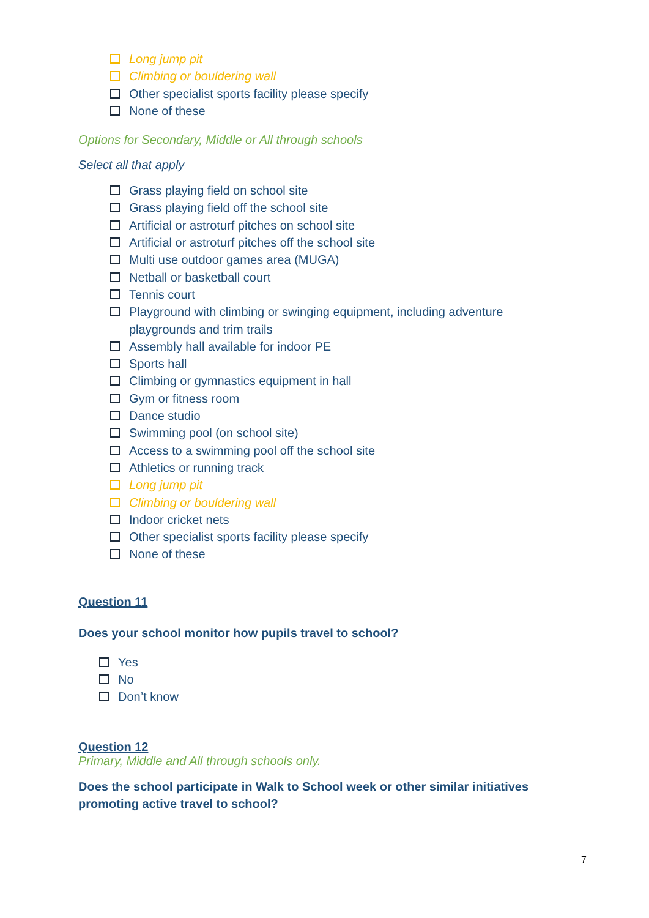Long jump pit
Climbing or bouldering wall
Other specialist sports facility please specify
None of these
Options for Secondary, Middle or All through schools
Select all that apply
Grass playing field on school site
Grass playing field off the school site
Artificial or astroturf pitches on school site
Artificial or astroturf pitches off the school site
Multi use outdoor games area (MUGA)
Netball or basketball court
Tennis court
Playground with climbing or swinging equipment, including adventure playgrounds and trim trails
Assembly hall available for indoor PE
Sports hall
Climbing or gymnastics equipment in hall
Gym or fitness room
Dance studio
Swimming pool (on school site)
Access to a swimming pool off the school site
Athletics or running track
Long jump pit
Climbing or bouldering wall
Indoor cricket nets
Other specialist sports facility please specify
None of these
Question 11
Does your school monitor how pupils travel to school?
Yes
No
Don’t know
Question 12
Primary, Middle and All through schools only.
Does the school participate in Walk to School week or other similar initiatives promoting active travel to school?
7